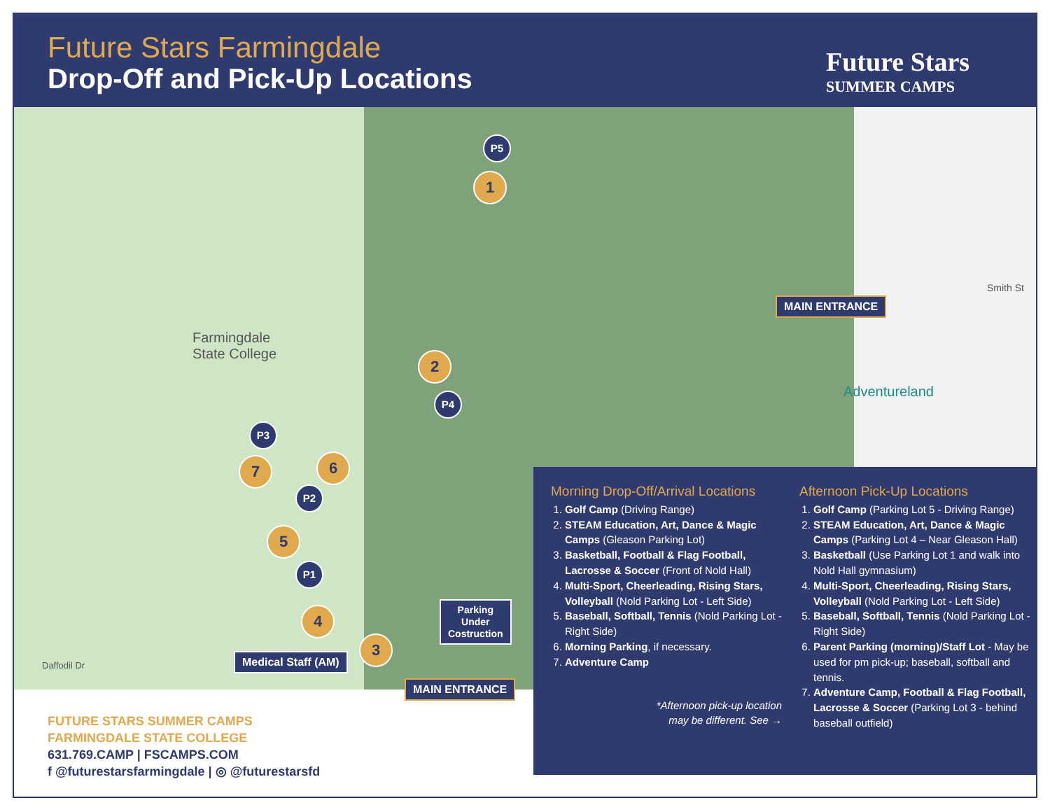Future Stars Farmingdale
Drop-Off and Pick-Up Locations Future Stars
SUMMER CAMPS
Farmingdale
State College
Smith St
Adventureland
Daffodil Dr
P5
1
2
P4
P3
7 6
P2
5
P1
4
3
MAIN ENTRANCE
MAIN ENTRANCE
Medical Staff (AM)
Parking
Under
Costruction
Morning Drop-Off/Arrival Locations
1. Golf Camp (Driving Range)
2. STEAM Education, Art, Dance & Magic Camps (Gleason Parking Lot)
3. Basketball, Football & Flag Football, Lacrosse & Soccer (Front of Nold Hall)
4. Multi-Sport, Cheerleading, Rising Stars, Volleyball (Nold Parking Lot - Left Side)
5. Baseball, Softball, Tennis (Nold Parking Lot - Right Side)
6. Morning Parking, if necessary.
7. Adventure Camp
*Afternoon pick-up location
may be different. See →
Afternoon Pick-Up Locations
1. Golf Camp (Parking Lot 5 - Driving Range)
2. STEAM Education, Art, Dance & Magic Camps (Parking Lot 4 – Near Gleason Hall)
3. Basketball (Use Parking Lot 1 and walk into Nold Hall gymnasium)
4. Multi-Sport, Cheerleading, Rising Stars, Volleyball (Nold Parking Lot - Left Side)
5. Baseball, Softball, Tennis (Nold Parking Lot - Right Side)
6. Parent Parking (morning)/Staff Lot - May be used for pm pick-up; baseball, softball and tennis.
7. Adventure Camp, Football & Flag Football, Lacrosse & Soccer (Parking Lot 3 - behind baseball outfield)
FUTURE STARS SUMMER CAMPS
FARMINGDALE STATE COLLEGE
631.769.CAMP | FSCAMPS.COM
f @futurestarsfarmingdale | ◎ @futurestarsfd